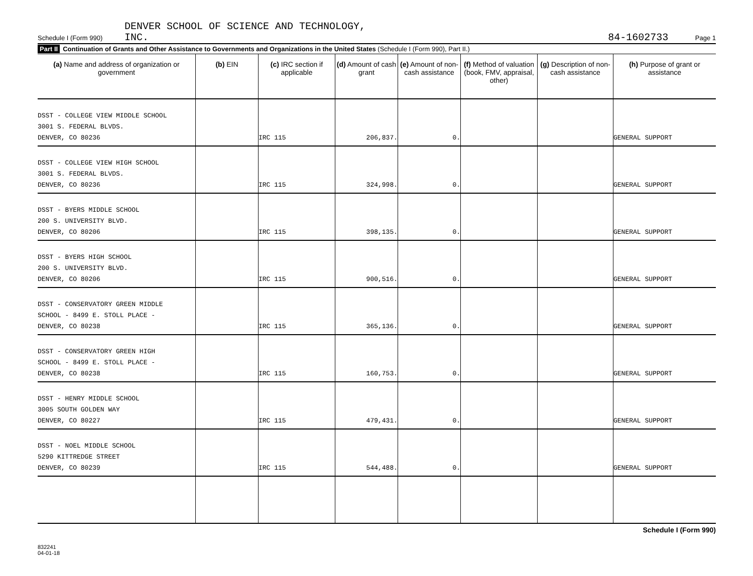Schedule I (Form 990) DENVER SCHOOL OF SCIENCE AND TECHNOLOGY,
INC.
84-1602733 Page 1
Part II Continuation of Grants and Other Assistance to Governments and Organizations in the United States (Schedule I (Form 990), Part II.)
| (a) Name and address of organization or government | (b) EIN | (c) IRC section if applicable | (d) Amount of cash grant | (e) Amount of non-cash assistance | (f) Method of valuation (book, FMV, appraisal, other) | (g) Description of non-cash assistance | (h) Purpose of grant or assistance |
| --- | --- | --- | --- | --- | --- | --- | --- |
| DSST - COLLEGE VIEW MIDDLE SCHOOL 3001 S. FEDERAL BLVDS. DENVER, CO 80236 | | IRC 115 | 206,837. | 0. | | | GENERAL SUPPORT |
| DSST - COLLEGE VIEW HIGH SCHOOL 3001 S. FEDERAL BLVDS. DENVER, CO 80236 | | IRC 115 | 324,998. | 0. | | | GENERAL SUPPORT |
| DSST - BYERS MIDDLE SCHOOL 200 S. UNIVERSITY BLVD. DENVER, CO 80206 | | IRC 115 | 398,135. | 0. | | | GENERAL SUPPORT |
| DSST - BYERS HIGH SCHOOL 200 S. UNIVERSITY BLVD. DENVER, CO 80206 | | IRC 115 | 900,516. | 0. | | | GENERAL SUPPORT |
| DSST - CONSERVATORY GREEN MIDDLE SCHOOL - 8499 E. STOLL PLACE - DENVER, CO 80238 | | IRC 115 | 365,136. | 0. | | | GENERAL SUPPORT |
| DSST - CONSERVATORY GREEN HIGH SCHOOL - 8499 E. STOLL PLACE - DENVER, CO 80238 | | IRC 115 | 160,753. | 0. | | | GENERAL SUPPORT |
| DSST - HENRY MIDDLE SCHOOL 3005 SOUTH GOLDEN WAY DENVER, CO 80227 | | IRC 115 | 479,431. | 0. | | | GENERAL SUPPORT |
| DSST - NOEL MIDDLE SCHOOL 5290 KITTREDGE STREET DENVER, CO 80239 | | IRC 115 | 544,488. | 0. | | | GENERAL SUPPORT |
Schedule I (Form 990)
832241
04-01-18